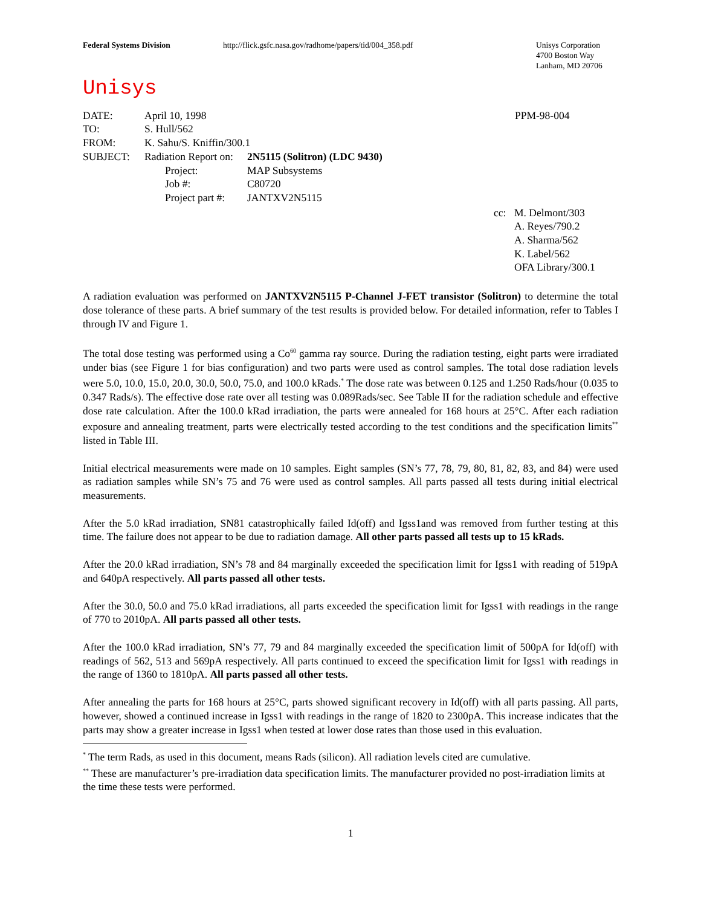Federal Systems Division http://flick.gsfc.nasa.gov/radhome/papers/tid/004_358.pdf Unisys Corporation
4700 Boston Way
Lanham, MD 20706
Unisys
| DATE: | April 10, 1998 | | PPM-98-004 |
| TO: | S. Hull/562 | | |
| FROM: | K. Sahu/S. Kniffin/300.1 | | |
| SUBJECT: | Radiation Report on: | 2N5115 (Solitron) (LDC 9430) | |
| | Project: | MAP Subsystems | |
| | Job #: | C80720 | |
| | Project part #: | JANTXV2N5115 | |
| cc: | M. Delmont/303 A. Reyes/790.2 A. Sharma/562 K. Label/562 OFA Library/300.1 |
A radiation evaluation was performed on JANTXV2N5115 P-Channel J-FET transistor (Solitron) to determine the total dose tolerance of these parts. A brief summary of the test results is provided below. For detailed information, refer to Tables I through IV and Figure 1.
The total dose testing was performed using a Co<sup>60</sup> gamma ray source. During the radiation testing, eight parts were irradiated under bias (see Figure 1 for bias configuration) and two parts were used as control samples. The total dose radiation levels were 5.0, 10.0, 15.0, 20.0, 30.0, 50.0, 75.0, and 100.0 kRads.<sup>*</sup> The dose rate was between 0.125 and 1.250 Rads/hour (0.035 to 0.347 Rads/s). The effective dose rate over all testing was 0.089Rads/sec. See Table II for the radiation schedule and effective dose rate calculation. After the 100.0 kRad irradiation, the parts were annealed for 168 hours at 25°C. After each radiation exposure and annealing treatment, parts were electrically tested according to the test conditions and the specification limits<sup>**</sup> listed in Table III.
Initial electrical measurements were made on 10 samples. Eight samples (SN’s 77, 78, 79, 80, 81, 82, 83, and 84) were used as radiation samples while SN’s 75 and 76 were used as control samples. All parts passed all tests during initial electrical measurements.
After the 5.0 kRad irradiation, SN81 catastrophically failed Id(off) and Igss1and was removed from further testing at this time. The failure does not appear to be due to radiation damage. All other parts passed all tests up to 15 kRads.
After the 20.0 kRad irradiation, SN’s 78 and 84 marginally exceeded the specification limit for Igss1 with reading of 519pA and 640pA respectively. All parts passed all other tests.
After the 30.0, 50.0 and 75.0 kRad irradiations, all parts exceeded the specification limit for Igss1 with readings in the range of 770 to 2010pA. All parts passed all other tests.
After the 100.0 kRad irradiation, SN’s 77, 79 and 84 marginally exceeded the specification limit of 500pA for Id(off) with readings of 562, 513 and 569pA respectively. All parts continued to exceed the specification limit for Igss1 with readings in the range of 1360 to 1810pA. All parts passed all other tests.
After annealing the parts for 168 hours at 25°C, parts showed significant recovery in Id(off) with all parts passing. All parts, however, showed a continued increase in Igss1 with readings in the range of 1820 to 2300pA. This increase indicates that the parts may show a greater increase in Igss1 when tested at lower dose rates than those used in this evaluation.
<sup>*</sup> The term Rads, as used in this document, means Rads (silicon). All radiation levels cited are cumulative.
<sup>**</sup> These are manufacturer’s pre-irradiation data specification limits. The manufacturer provided no post-irradiation limits at the time these tests were performed.
1